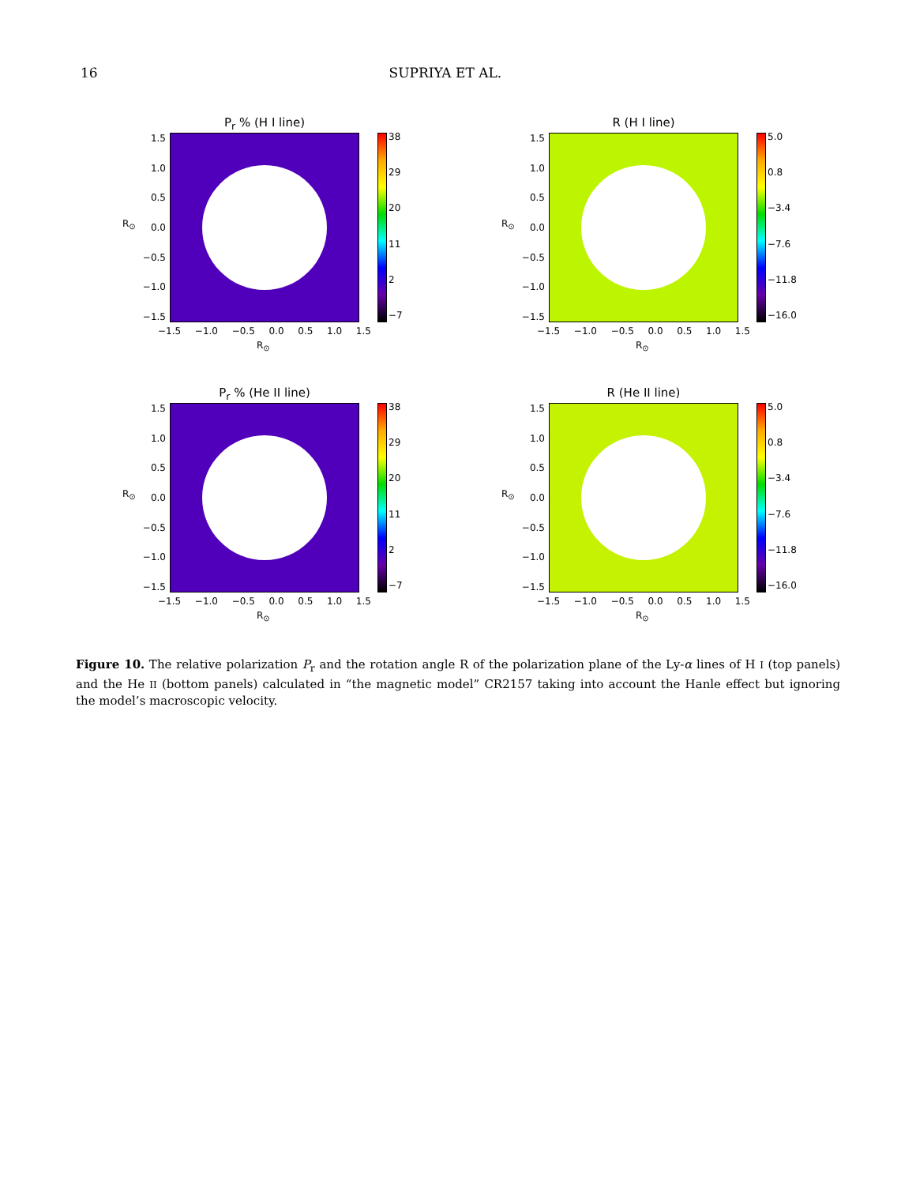16 SUPRIYA ET AL.
P<sub>r</sub> % (H I line)
R<sub>⊙</sub>
1.5
1.0
0.5
0.0
−0.5
−1.0
−1.5
−1.5 −1.0 −0.5 0.0 0.5 1.0 1.5
R<sub>⊙</sub>
38
29
20
11
2
−7
R (H I line)
R<sub>⊙</sub>
1.5
1.0
0.5
0.0
−0.5
−1.0
−1.5
−1.5 −1.0 −0.5 0.0 0.5 1.0 1.5
R<sub>⊙</sub>
5.0
0.8
−3.4
−7.6
−11.8
−16.0
P<sub>r</sub> % (He II line)
R<sub>⊙</sub>
1.5
1.0
0.5
0.0
−0.5
−1.0
−1.5
−1.5 −1.0 −0.5 0.0 0.5 1.0 1.5
R<sub>⊙</sub>
38
29
20
11
2
−7
R (He II line)
R<sub>⊙</sub>
1.5
1.0
0.5
0.0
−0.5
−1.0
−1.5
−1.5 −1.0 −0.5 0.0 0.5 1.0 1.5
R<sub>⊙</sub>
5.0
0.8
−3.4
−7.6
−11.8
−16.0
Figure 10. The relative polarization P<sub>r</sub> and the rotation angle R of the polarization plane of the Ly-α lines of H I (top panels) and the He II (bottom panels) calculated in “the magnetic model” CR2157 taking into account the Hanle effect but ignoring the model’s macroscopic velocity.